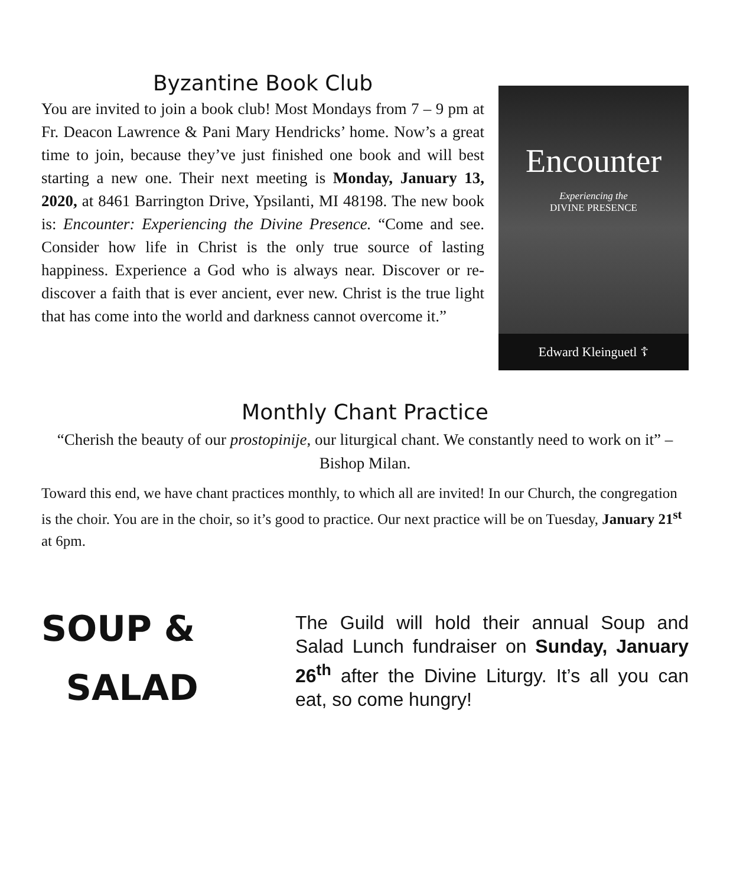Byzantine Book Club
You are invited to join a book club! Most Mondays from 7 – 9 pm at Fr. Deacon Lawrence & Pani Mary Hendricks’ home. Now’s a great time to join, because they’ve just finished one book and will best starting a new one. Their next meeting is Monday, January 13, 2020, at 8461 Barrington Drive, Ypsilanti, MI 48198. The new book is: Encounter: Experiencing the Divine Presence. “Come and see. Consider how life in Christ is the only true source of lasting happiness. Experience a God who is always near. Discover or re-discover a faith that is ever ancient, ever new. Christ is the true light that has come into the world and darkness cannot overcome it.”
Encounter
Experiencing the
DIVINE PRESENCE
Edward Kleinguetl ☦
Monthly Chant Practice
“Cherish the beauty of our prostopinije, our liturgical chant. We constantly need to work on it” – Bishop Milan.
Toward this end, we have chant practices monthly, to which all are invited! In our Church, the congregation is the choir. You are in the choir, so it’s good to practice. Our next practice will be on Tuesday, January 21<sup>st</sup> at 6pm.
SOUP &
SALAD
The Guild will hold their annual Soup and Salad Lunch fundraiser on Sunday, January 26<sup>th</sup> after the Divine Liturgy. It’s all you can eat, so come hungry!